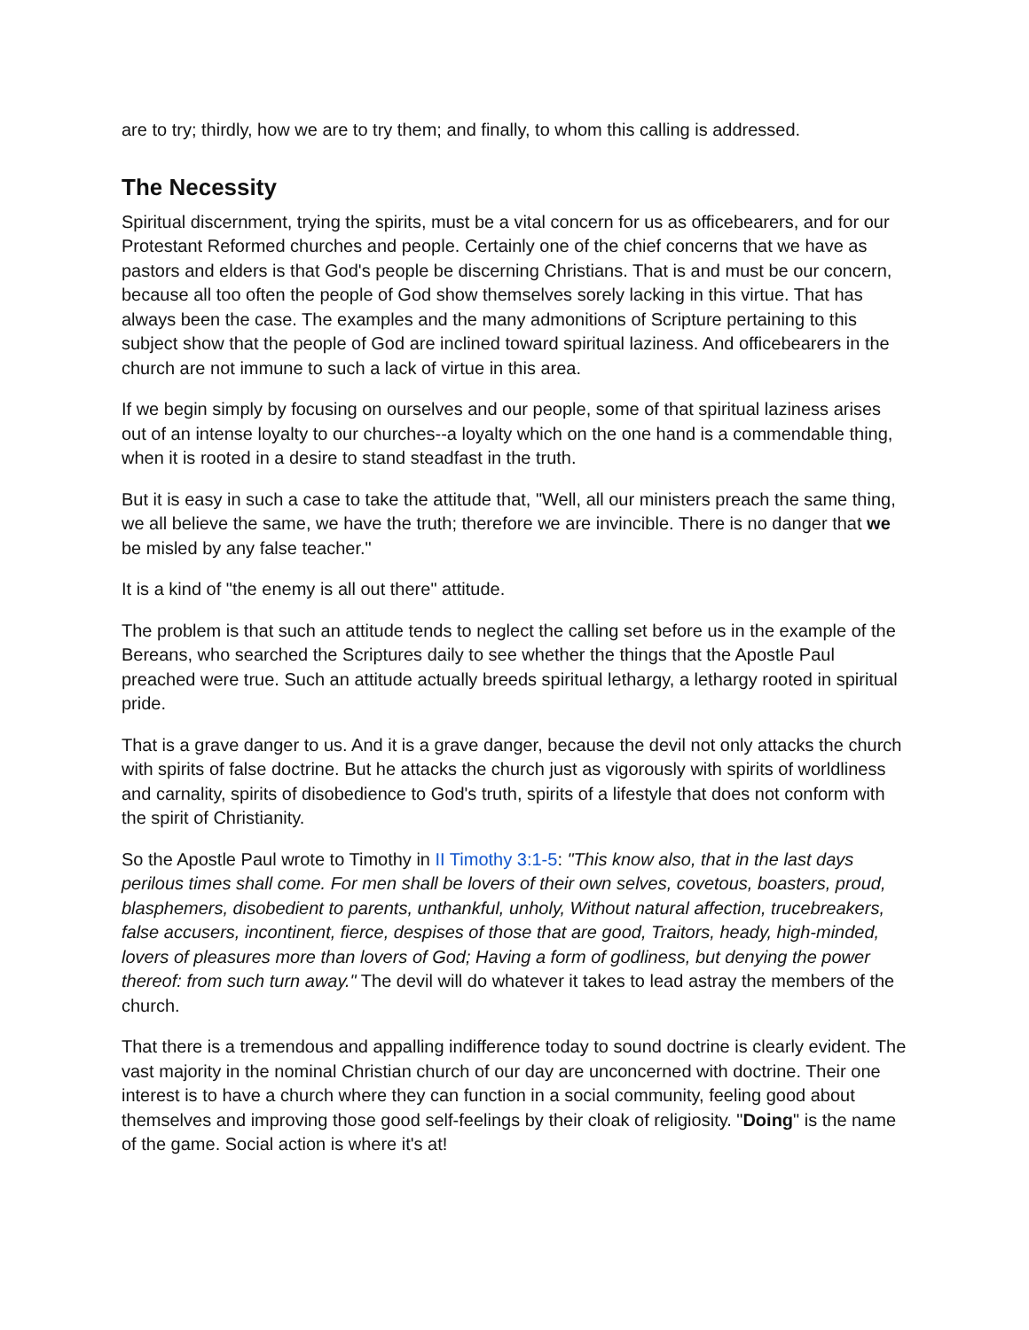are to try; thirdly, how we are to try them; and finally, to whom this calling is addressed.
The Necessity
Spiritual discernment, trying the spirits, must be a vital concern for us as officebearers, and for our Protestant Reformed churches and people. Certainly one of the chief concerns that we have as pastors and elders is that God's people be discerning Christians. That is and must be our concern, because all too often the people of God show themselves sorely lacking in this virtue. That has always been the case. The examples and the many admonitions of Scripture pertaining to this subject show that the people of God are inclined toward spiritual laziness. And officebearers in the church are not immune to such a lack of virtue in this area.
If we begin simply by focusing on ourselves and our people, some of that spiritual laziness arises out of an intense loyalty to our churches--a loyalty which on the one hand is a commendable thing, when it is rooted in a desire to stand steadfast in the truth.
But it is easy in such a case to take the attitude that, "Well, all our ministers preach the same thing, we all believe the same, we have the truth; therefore we are invincible. There is no danger that we be misled by any false teacher."
It is a kind of "the enemy is all out there" attitude.
The problem is that such an attitude tends to neglect the calling set before us in the example of the Bereans, who searched the Scriptures daily to see whether the things that the Apostle Paul preached were true. Such an attitude actually breeds spiritual lethargy, a lethargy rooted in spiritual pride.
That is a grave danger to us. And it is a grave danger, because the devil not only attacks the church with spirits of false doctrine. But he attacks the church just as vigorously with spirits of worldliness and carnality, spirits of disobedience to God's truth, spirits of a lifestyle that does not conform with the spirit of Christianity.
So the Apostle Paul wrote to Timothy in II Timothy 3:1-5: "This know also, that in the last days perilous times shall come. For men shall be lovers of their own selves, covetous, boasters, proud, blasphemers, disobedient to parents, unthankful, unholy, Without natural affection, trucebreakers, false accusers, incontinent, fierce, despises of those that are good, Traitors, heady, high-minded, lovers of pleasures more than lovers of God; Having a form of godliness, but denying the power thereof: from such turn away." The devil will do whatever it takes to lead astray the members of the church.
That there is a tremendous and appalling indifference today to sound doctrine is clearly evident. The vast majority in the nominal Christian church of our day are unconcerned with doctrine. Their one interest is to have a church where they can function in a social community, feeling good about themselves and improving those good self-feelings by their cloak of religiosity. "Doing" is the name of the game. Social action is where it's at!